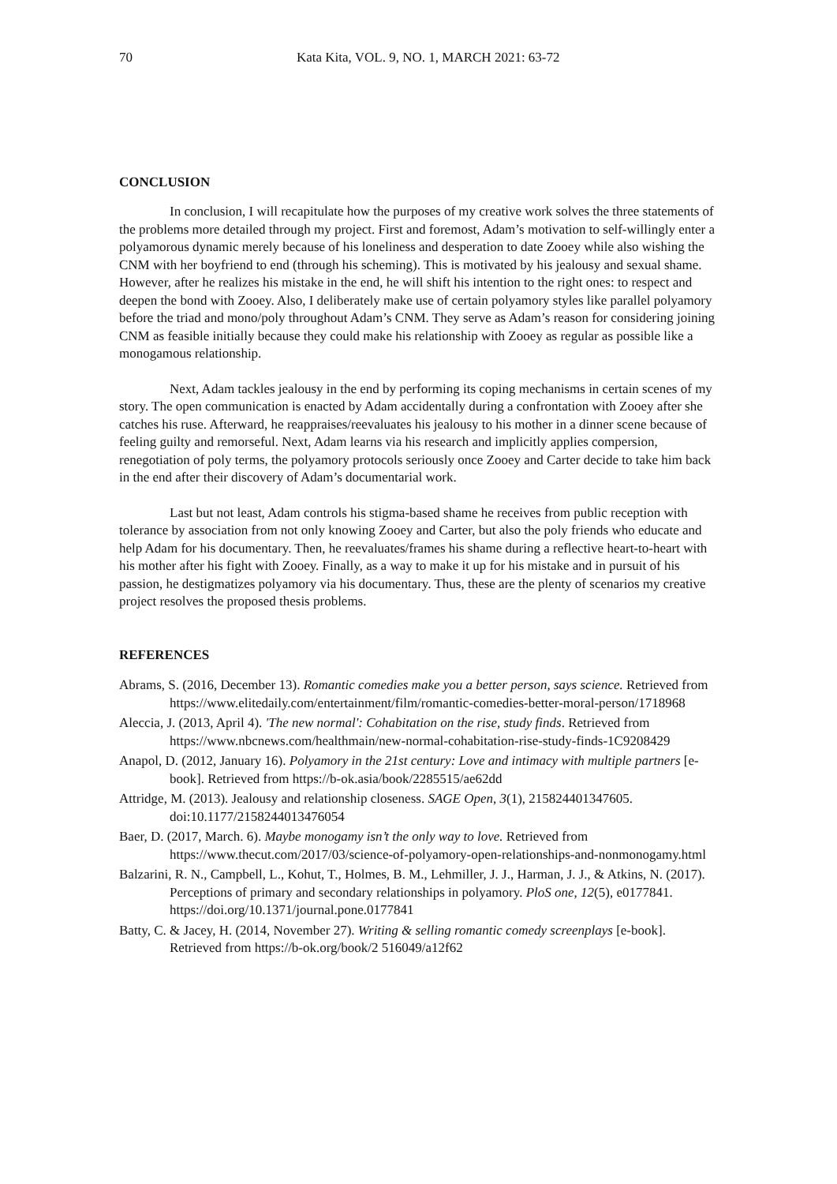70 Kata Kita, VOL. 9, NO. 1, MARCH 2021: 63-72
CONCLUSION
In conclusion, I will recapitulate how the purposes of my creative work solves the three statements of the problems more detailed through my project. First and foremost, Adam’s motivation to self-willingly enter a polyamorous dynamic merely because of his loneliness and desperation to date Zooey while also wishing the CNM with her boyfriend to end (through his scheming). This is motivated by his jealousy and sexual shame. However, after he realizes his mistake in the end, he will shift his intention to the right ones: to respect and deepen the bond with Zooey. Also, I deliberately make use of certain polyamory styles like parallel polyamory before the triad and mono/poly throughout Adam’s CNM. They serve as Adam’s reason for considering joining CNM as feasible initially because they could make his relationship with Zooey as regular as possible like a monogamous relationship.
Next, Adam tackles jealousy in the end by performing its coping mechanisms in certain scenes of my story. The open communication is enacted by Adam accidentally during a confrontation with Zooey after she catches his ruse. Afterward, he reappraises/reevaluates his jealousy to his mother in a dinner scene because of feeling guilty and remorseful. Next, Adam learns via his research and implicitly applies compersion, renegotiation of poly terms, the polyamory protocols seriously once Zooey and Carter decide to take him back in the end after their discovery of Adam’s documentarial work.
Last but not least, Adam controls his stigma-based shame he receives from public reception with tolerance by association from not only knowing Zooey and Carter, but also the poly friends who educate and help Adam for his documentary. Then, he reevaluates/frames his shame during a reflective heart-to-heart with his mother after his fight with Zooey. Finally, as a way to make it up for his mistake and in pursuit of his passion, he destigmatizes polyamory via his documentary. Thus, these are the plenty of scenarios my creative project resolves the proposed thesis problems.
REFERENCES
Abrams, S. (2016, December 13). Romantic comedies make you a better person, says science. Retrieved from https://www.elitedaily.com/entertainment/film/romantic-comedies-better-moral-person/1718968
Aleccia, J. (2013, April 4). 'The new normal': Cohabitation on the rise, study finds. Retrieved from https://www.nbcnews.com/healthmain/new-normal-cohabitation-rise-study-finds-1C9208429
Anapol, D. (2012, January 16). Polyamory in the 21st century: Love and intimacy with multiple partners [e-book]. Retrieved from https://b-ok.asia/book/2285515/ae62dd
Attridge, M. (2013). Jealousy and relationship closeness. SAGE Open, 3(1), 215824401347605. doi:10.1177/2158244013476054
Baer, D. (2017, March. 6). Maybe monogamy isn’t the only way to love. Retrieved from https://www.thecut.com/2017/03/science-of-polyamory-open-relationships-and-nonmonogamy.html
Balzarini, R. N., Campbell, L., Kohut, T., Holmes, B. M., Lehmiller, J. J., Harman, J. J., & Atkins, N. (2017). Perceptions of primary and secondary relationships in polyamory. PloS one, 12(5), e0177841. https://doi.org/10.1371/journal.pone.0177841
Batty, C. & Jacey, H. (2014, November 27). Writing & selling romantic comedy screenplays [e-book]. Retrieved from https://b-ok.org/book/2 516049/a12f62